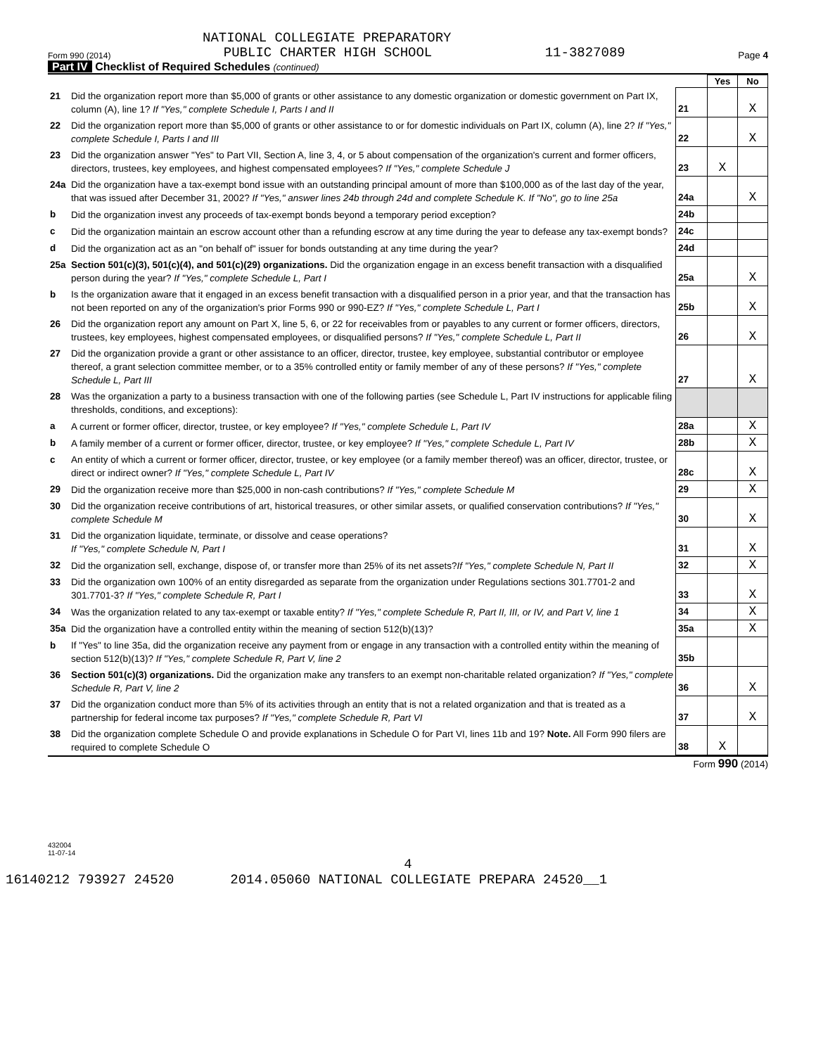NATIONAL COLLEGIATE PREPARATORY
Form 990 (2014) PUBLIC CHARTER HIGH SCHOOL 11-3827089 Page 4
Part IV Checklist of Required Schedules (continued)
| | | | Yes | No |
| 21 | Did the organization report more than $5,000 of grants or other assistance to any domestic organization or domestic government on Part IX, column (A), line 1? If "Yes," complete Schedule I, Parts I and II | 21 | | X |
| 22 | Did the organization report more than $5,000 of grants or other assistance to or for domestic individuals on Part IX, column (A), line 2? If "Yes," complete Schedule I, Parts I and III | 22 | | X |
| 23 | Did the organization answer "Yes" to Part VII, Section A, line 3, 4, or 5 about compensation of the organization's current and former officers, directors, trustees, key employees, and highest compensated employees? If "Yes," complete Schedule J | 23 | X | |
| 24a | Did the organization have a tax-exempt bond issue with an outstanding principal amount of more than $100,000 as of the last day of the year, that was issued after December 31, 2002? If "Yes," answer lines 24b through 24d and complete Schedule K. If "No", go to line 25a | 24a | | X |
| b | Did the organization invest any proceeds of tax-exempt bonds beyond a temporary period exception? | 24b | | |
| c | Did the organization maintain an escrow account other than a refunding escrow at any time during the year to defease any tax-exempt bonds? | 24c | | |
| d | Did the organization act as an "on behalf of" issuer for bonds outstanding at any time during the year? | 24d | | |
| 25a | Section 501(c)(3), 501(c)(4), and 501(c)(29) organizations. Did the organization engage in an excess benefit transaction with a disqualified person during the year? If "Yes," complete Schedule L, Part I | 25a | | X |
| b | Is the organization aware that it engaged in an excess benefit transaction with a disqualified person in a prior year, and that the transaction has not been reported on any of the organization's prior Forms 990 or 990-EZ? If "Yes," complete Schedule L, Part I | 25b | | X |
| 26 | Did the organization report any amount on Part X, line 5, 6, or 22 for receivables from or payables to any current or former officers, directors, trustees, key employees, highest compensated employees, or disqualified persons? If "Yes," complete Schedule L, Part II | 26 | | X |
| 27 | Did the organization provide a grant or other assistance to an officer, director, trustee, key employee, substantial contributor or employee thereof, a grant selection committee member, or to a 35% controlled entity or family member of any of these persons? If "Yes," complete Schedule L, Part III | 27 | | X |
| 28 | Was the organization a party to a business transaction with one of the following parties (see Schedule L, Part IV instructions for applicable filing thresholds, conditions, and exceptions): | | | |
| a | A current or former officer, director, trustee, or key employee? If "Yes," complete Schedule L, Part IV | 28a | | X |
| b | A family member of a current or former officer, director, trustee, or key employee? If "Yes," complete Schedule L, Part IV | 28b | | X |
| c | An entity of which a current or former officer, director, trustee, or key employee (or a family member thereof) was an officer, director, trustee, or direct or indirect owner? If "Yes," complete Schedule L, Part IV | 28c | | X |
| 29 | Did the organization receive more than $25,000 in non-cash contributions? If "Yes," complete Schedule M | 29 | | X |
| 30 | Did the organization receive contributions of art, historical treasures, or other similar assets, or qualified conservation contributions? If "Yes," complete Schedule M | 30 | | X |
| 31 | Did the organization liquidate, terminate, or dissolve and cease operations? If "Yes," complete Schedule N, Part I | 31 | | X |
| 32 | Did the organization sell, exchange, dispose of, or transfer more than 25% of its net assets? If "Yes," complete Schedule N, Part II | 32 | | X |
| 33 | Did the organization own 100% of an entity disregarded as separate from the organization under Regulations sections 301.7701-2 and 301.7701-3? If "Yes," complete Schedule R, Part I | 33 | | X |
| 34 | Was the organization related to any tax-exempt or taxable entity? If "Yes," complete Schedule R, Part II, III, or IV, and Part V, line 1 | 34 | | X |
| 35a | Did the organization have a controlled entity within the meaning of section 512(b)(13)? | 35a | | X |
| b | If "Yes" to line 35a, did the organization receive any payment from or engage in any transaction with a controlled entity within the meaning of section 512(b)(13)? If "Yes," complete Schedule R, Part V, line 2 | 35b | | |
| 36 | Section 501(c)(3) organizations. Did the organization make any transfers to an exempt non-charitable related organization? If "Yes," complete Schedule R, Part V, line 2 | 36 | | X |
| 37 | Did the organization conduct more than 5% of its activities through an entity that is not a related organization and that is treated as a partnership for federal income tax purposes? If "Yes," complete Schedule R, Part VI | 37 | | X |
| 38 | Did the organization complete Schedule O and provide explanations in Schedule O for Part VI, lines 11b and 19? Note. All Form 990 filers are required to complete Schedule O | 38 | X | |
Form 990 (2014)
432004
11-07-14
4
16140212 793927 24520 2014.05060 NATIONAL COLLEGIATE PREPARA 24520__1